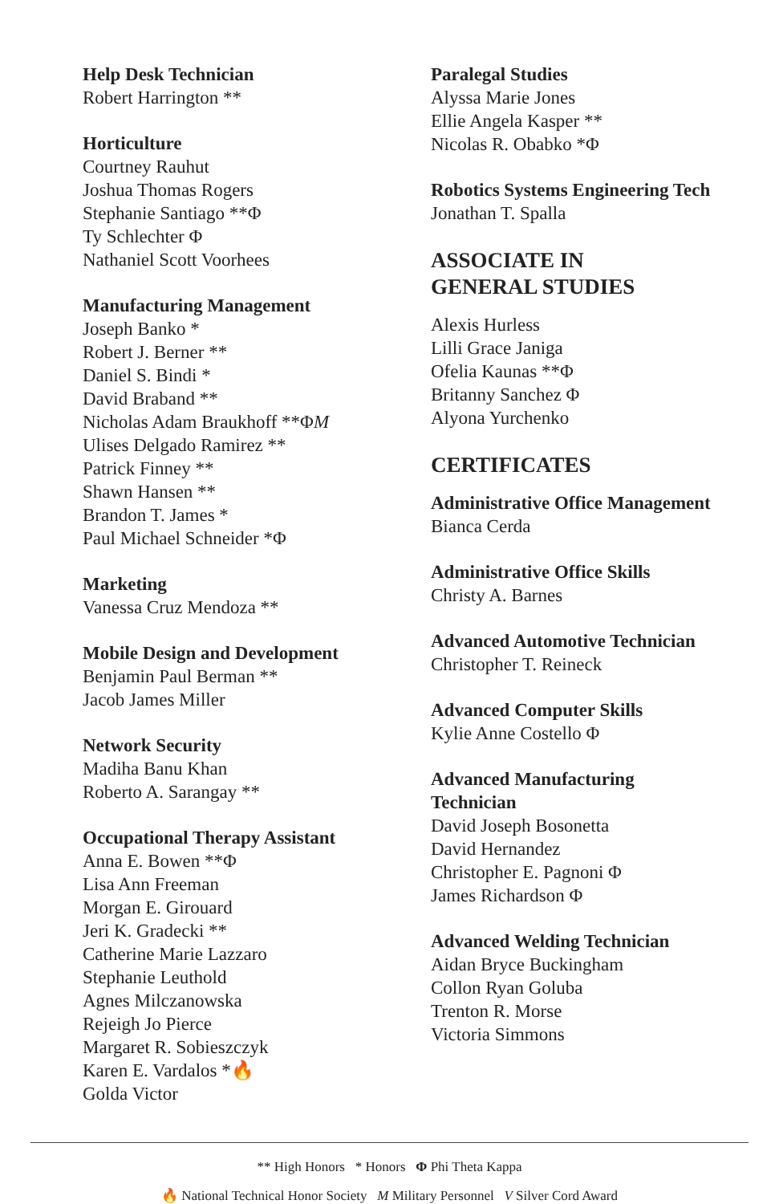Help Desk Technician
Robert Harrington **
Horticulture
Courtney Rauhut
Joshua Thomas Rogers
Stephanie Santiago **Φ
Ty Schlechter Φ
Nathaniel Scott Voorhees
Manufacturing Management
Joseph Banko *
Robert J. Berner **
Daniel S. Bindi *
David Braband **
Nicholas Adam Braukhoff **ΦM
Ulises Delgado Ramirez **
Patrick Finney **
Shawn Hansen **
Brandon T. James *
Paul Michael Schneider *Φ
Marketing
Vanessa Cruz Mendoza **
Mobile Design and Development
Benjamin Paul Berman **
Jacob James Miller
Network Security
Madiha Banu Khan
Roberto A. Sarangay **
Occupational Therapy Assistant
Anna E. Bowen **Φ
Lisa Ann Freeman
Morgan E. Girouard
Jeri K. Gradecki **
Catherine Marie Lazzaro
Stephanie Leuthold
Agnes Milczanowska
Rejeigh Jo Pierce
Margaret R. Sobieszczyk
Karen E. Vardalos *🔥
Golda Victor
Paralegal Studies
Alyssa Marie Jones
Ellie Angela Kasper **
Nicolas R. Obabko *Φ
Robotics Systems Engineering Tech
Jonathan T. Spalla
ASSOCIATE IN
GENERAL STUDIES
Alexis Hurless
Lilli Grace Janiga
Ofelia Kaunas **Φ
Britanny Sanchez Φ
Alyona Yurchenko
CERTIFICATES
Administrative Office Management
Bianca Cerda
Administrative Office Skills
Christy A. Barnes
Advanced Automotive Technician
Christopher T. Reineck
Advanced Computer Skills
Kylie Anne Costello Φ
Advanced Manufacturing
Technician
David Joseph Bosonetta
David Hernandez
Christopher E. Pagnoni Φ
James Richardson Φ
Advanced Welding Technician
Aidan Bryce Buckingham
Collon Ryan Goluba
Trenton R. Morse
Victoria Simmons
** High Honors * Honors Φ Phi Theta Kappa
🔥 National Technical Honor Society M Military Personnel V Silver Cord Award